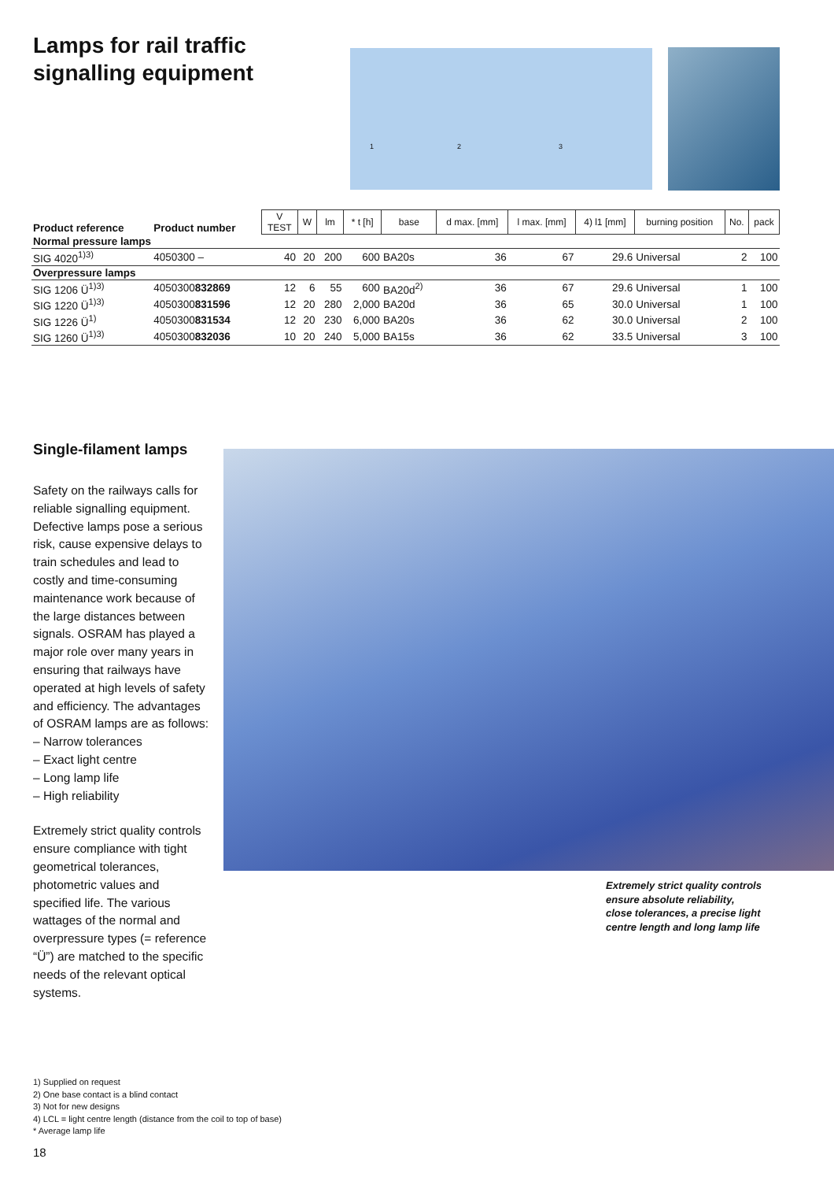Lamps for rail traffic
signalling equipment
1 2 3
| Product reference | Product number | V TEST | W | lm | * t [h] | base | d max. [mm] | l max. [mm] | 4) l1 [mm] | burning position | No. | pack |
| --- | --- | --- | --- | --- | --- | --- | --- | --- | --- | --- | --- | --- |
| Normal pressure lamps | | | | | | | | | | | | |
| SIG 4020<sup>1)3)</sup> | 4050300 – | 40 | 20 | 200 | 600 | BA20s | 36 | 67 | 29.6 | Universal | 2 | 100 |
| Overpressure lamps | | | | | | | | | | | | |
| SIG 1206 Ü<sup>1)3)</sup> | 4050300 832869 | 12 | 6 | 55 | 600 | BA20d<sup>2)</sup> | 36 | 67 | 29.6 | Universal | 1 | 100 |
| SIG 1220 Ü<sup>1)3)</sup> | 4050300 831596 | 12 | 20 | 280 | 2,000 | BA20d | 36 | 65 | 30.0 | Universal | 1 | 100 |
| SIG 1226 Ü<sup>1)</sup> | 4050300 831534 | 12 | 20 | 230 | 6,000 | BA20s | 36 | 62 | 30.0 | Universal | 2 | 100 |
| SIG 1260 Ü<sup>1)3)</sup> | 4050300 832036 | 10 | 20 | 240 | 5,000 | BA15s | 36 | 62 | 33.5 | Universal | 3 | 100 |
Single-filament lamps
Safety on the railways calls for reliable signalling equipment. Defective lamps pose a serious risk, cause expensive delays to train schedules and lead to costly and time-consuming maintenance work because of the large distances between signals. OSRAM has played a major role over many years in ensuring that railways have operated at high levels of safety and efficiency. The advantages of OSRAM lamps are as follows:
– Narrow tolerances
– Exact light centre
– Long lamp life
– High reliability
Extremely strict quality controls ensure compliance with tight geometrical tolerances, photometric values and specified life. The various wattages of the normal and overpressure types (= reference “Ü”) are matched to the specific needs of the relevant optical systems.
Extremely strict quality controls ensure absolute reliability, close tolerances, a precise light centre length and long lamp life
1) Supplied on request
2) One base contact is a blind contact
3) Not for new designs
4) LCL = light centre length (distance from the coil to top of base)
* Average lamp life
18